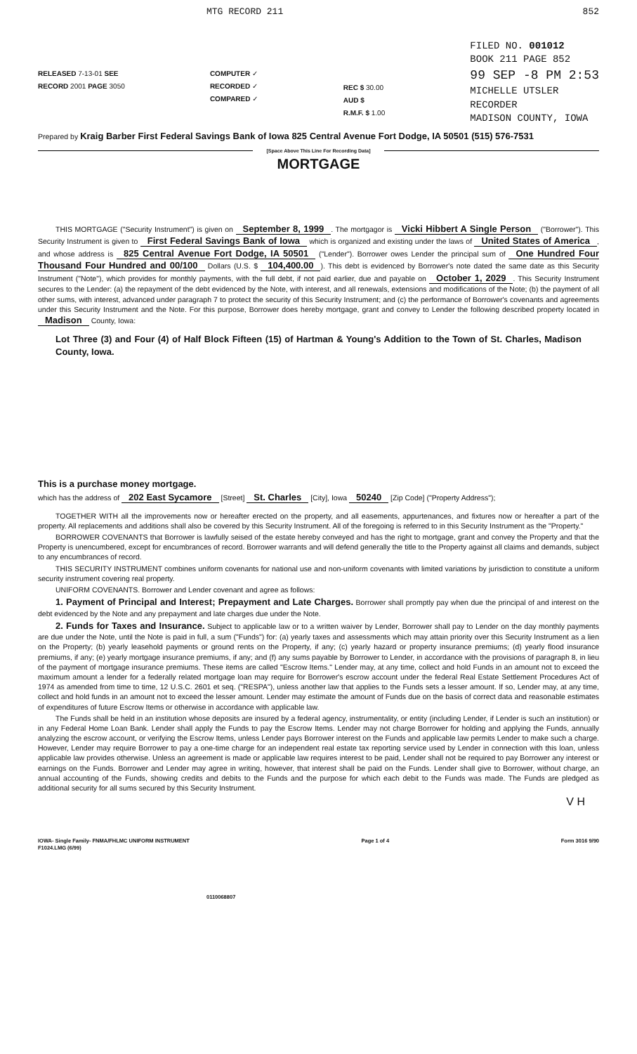MTG RECORD 211 852
RELEASED 7-13-01 SEE
RECORD 2001 PAGE 3050
COMPUTER ✓
RECORDED ✓
COMPARED ✓
REC $ 30.00
AUD $
R.M.F. $ 1.00
FILED NO. 001012
BOOK 211 PAGE 852
99 SEP -8 PM 2:53
MICHELLE UTSLER
RECORDER
MADISON COUNTY, IOWA
Prepared by Kraig Barber First Federal Savings Bank of Iowa 825 Central Avenue Fort Dodge, IA 50501 (515) 576-7531
[Space Above This Line For Recording Data]
MORTGAGE
THIS MORTGAGE ("Security Instrument") is given on September 8, 1999. The mortgagor is Vicki Hibbert A Single Person ("Borrower"). This Security Instrument is given to First Federal Savings Bank of Iowa which is organized and existing under the laws of United States of America, and whose address is 825 Central Avenue Fort Dodge, IA 50501 ("Lender"). Borrower owes Lender the principal sum of One Hundred Four Thousand Four Hundred and 00/100 Dollars (U.S. $ 104,400.00). This debt is evidenced by Borrower's note dated the same date as this Security Instrument ("Note"), which provides for monthly payments, with the full debt, if not paid earlier, due and payable on October 1, 2029. This Security Instrument secures to the Lender: (a) the repayment of the debt evidenced by the Note, with interest, and all renewals, extensions and modifications of the Note; (b) the payment of all other sums, with interest, advanced under paragraph 7 to protect the security of this Security Instrument; and (c) the performance of Borrower's covenants and agreements under this Security Instrument and the Note. For this purpose, Borrower does hereby mortgage, grant and convey to Lender the following described property located in Madison County, Iowa:
Lot Three (3) and Four (4) of Half Block Fifteen (15) of Hartman & Young's Addition to the Town of St. Charles, Madison County, Iowa.
This is a purchase money mortgage.
which has the address of 202 East Sycamore [Street] St. Charles [City], Iowa 50240 [Zip Code] ("Property Address");
TOGETHER WITH all the improvements now or hereafter erected on the property, and all easements, appurtenances, and fixtures now or hereafter a part of the property. All replacements and additions shall also be covered by this Security Instrument. All of the foregoing is referred to in this Security Instrument as the "Property."
BORROWER COVENANTS that Borrower is lawfully seised of the estate hereby conveyed and has the right to mortgage, grant and convey the Property and that the Property is unencumbered, except for encumbrances of record. Borrower warrants and will defend generally the title to the Property against all claims and demands, subject to any encumbrances of record.
THIS SECURITY INSTRUMENT combines uniform covenants for national use and non-uniform covenants with limited variations by jurisdiction to constitute a uniform security instrument covering real property.
UNIFORM COVENANTS. Borrower and Lender covenant and agree as follows:
1. Payment of Principal and Interest; Prepayment and Late Charges. Borrower shall promptly pay when due the principal of and interest on the debt evidenced by the Note and any prepayment and late charges due under the Note.
2. Funds for Taxes and Insurance. Subject to applicable law or to a written waiver by Lender, Borrower shall pay to Lender on the day monthly payments are due under the Note, until the Note is paid in full, a sum ("Funds") for: (a) yearly taxes and assessments which may attain priority over this Security Instrument as a lien on the Property; (b) yearly leasehold payments or ground rents on the Property, if any; (c) yearly hazard or property insurance premiums; (d) yearly flood insurance premiums, if any; (e) yearly mortgage insurance premiums, if any; and (f) any sums payable by Borrower to Lender, in accordance with the provisions of paragraph 8, in lieu of the payment of mortgage insurance premiums. These items are called "Escrow Items." Lender may, at any time, collect and hold Funds in an amount not to exceed the maximum amount a lender for a federally related mortgage loan may require for Borrower's escrow account under the federal Real Estate Settlement Procedures Act of 1974 as amended from time to time, 12 U.S.C. 2601 et seq. ("RESPA"), unless another law that applies to the Funds sets a lesser amount. If so, Lender may, at any time, collect and hold funds in an amount not to exceed the lesser amount. Lender may estimate the amount of Funds due on the basis of correct data and reasonable estimates of expenditures of future Escrow Items or otherwise in accordance with applicable law.
The Funds shall be held in an institution whose deposits are insured by a federal agency, instrumentality, or entity (including Lender, if Lender is such an institution) or in any Federal Home Loan Bank. Lender shall apply the Funds to pay the Escrow Items. Lender may not charge Borrower for holding and applying the Funds, annually analyzing the escrow account, or verifying the Escrow Items, unless Lender pays Borrower interest on the Funds and applicable law permits Lender to make such a charge. However, Lender may require Borrower to pay a one-time charge for an independent real estate tax reporting service used by Lender in connection with this loan, unless applicable law provides otherwise. Unless an agreement is made or applicable law requires interest to be paid, Lender shall not be required to pay Borrower any interest or earnings on the Funds. Borrower and Lender may agree in writing, however, that interest shall be paid on the Funds. Lender shall give to Borrower, without charge, an annual accounting of the Funds, showing credits and debits to the Funds and the purpose for which each debit to the Funds was made. The Funds are pledged as additional security for all sums secured by this Security Instrument.
V H
IOWA- Single Family- FNMA/FHLMC UNIFORM INSTRUMENT
F1024.LMG (6/99) Page 1 of 4 Form 3016 9/90
0110068807